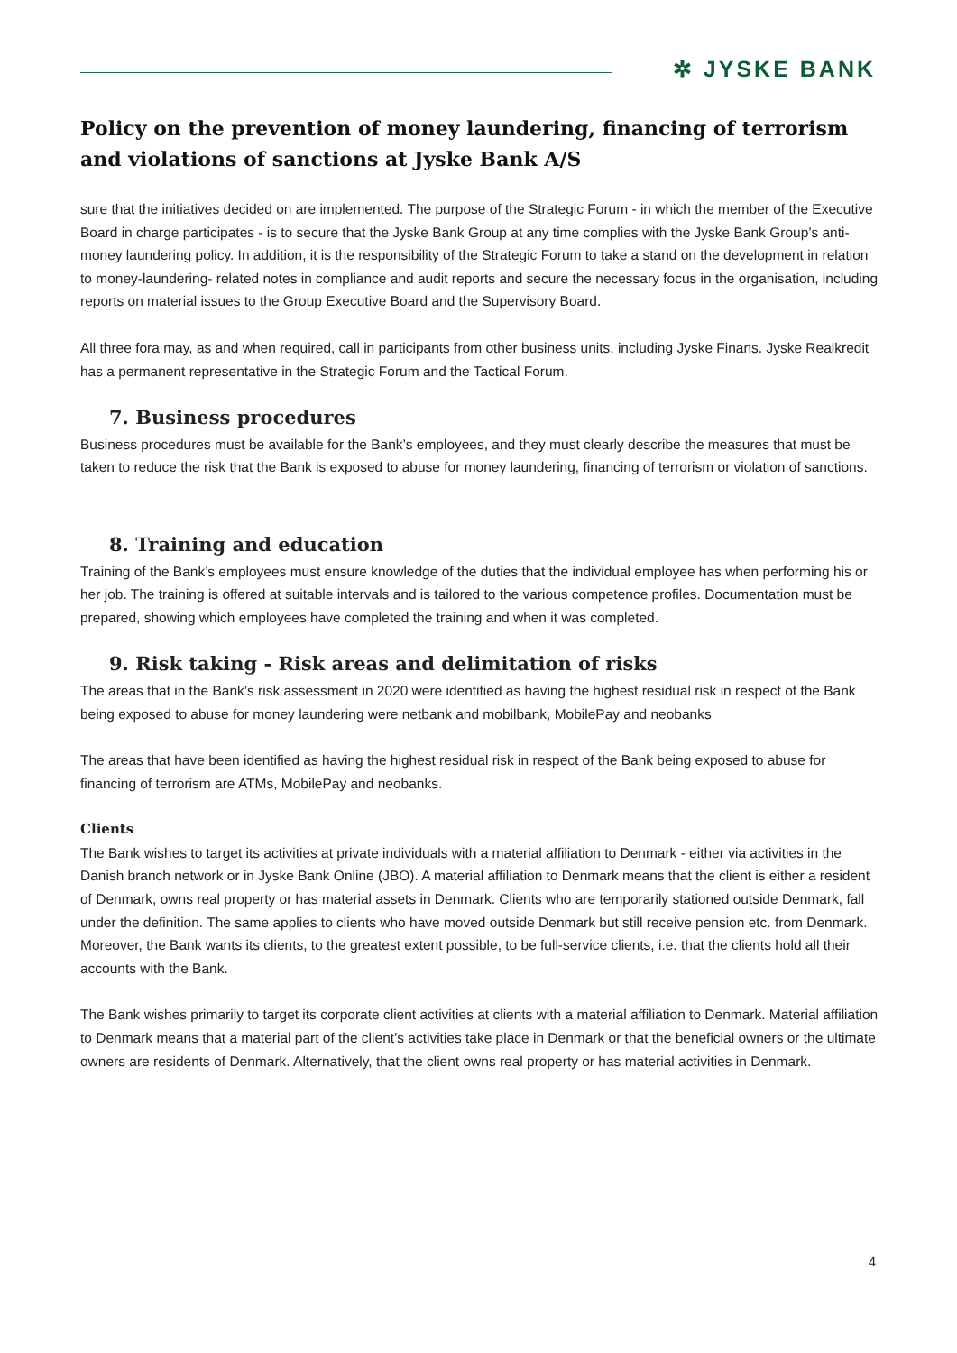✲ JYSKE BANK
Policy on the prevention of money laundering, financing of terrorism and violations of sanctions at Jyske Bank A/S
sure that the initiatives decided on are implemented. The purpose of the Strategic Forum - in which the member of the Executive Board in charge participates - is to secure that the Jyske Bank Group at any time complies with the Jyske Bank Group’s anti-money laundering policy. In addition, it is the responsibility of the Strategic Forum to take a stand on the development in relation to money-laundering- related notes in compliance and audit reports and secure the necessary focus in the organisation, including reports on material issues to the Group Executive Board and the Supervisory Board.
All three fora may, as and when required, call in participants from other business units, including Jyske Finans. Jyske Realkredit has a permanent representative in the Strategic Forum and the Tactical Forum.
7. Business procedures
Business procedures must be available for the Bank’s employees, and they must clearly describe the measures that must be taken to reduce the risk that the Bank is exposed to abuse for money laundering, financing of terrorism or violation of sanctions.
8. Training and education
Training of the Bank’s employees must ensure knowledge of the duties that the individual employee has when performing his or her job. The training is offered at suitable intervals and is tailored to the various competence profiles. Documentation must be prepared, showing which employees have completed the training and when it was completed.
9. Risk taking - Risk areas and delimitation of risks
The areas that in the Bank’s risk assessment in 2020 were identified as having the highest residual risk in respect of the Bank being exposed to abuse for money laundering were netbank and mobilbank, MobilePay and neobanks
The areas that have been identified as having the highest residual risk in respect of the Bank being exposed to abuse for financing of terrorism are ATMs, MobilePay and neobanks.
Clients
The Bank wishes to target its activities at private individuals with a material affiliation to Denmark - either via activities in the Danish branch network or in Jyske Bank Online (JBO). A material affiliation to Denmark means that the client is either a resident of Denmark, owns real property or has material assets in Denmark. Clients who are temporarily stationed outside Denmark, fall under the definition. The same applies to clients who have moved outside Denmark but still receive pension etc. from Denmark. Moreover, the Bank wants its clients, to the greatest extent possible, to be full-service clients, i.e. that the clients hold all their accounts with the Bank.
The Bank wishes primarily to target its corporate client activities at clients with a material affiliation to Denmark. Material affiliation to Denmark means that a material part of the client’s activities take place in Denmark or that the beneficial owners or the ultimate owners are residents of Denmark. Alternatively, that the client owns real property or has material activities in Denmark.
4